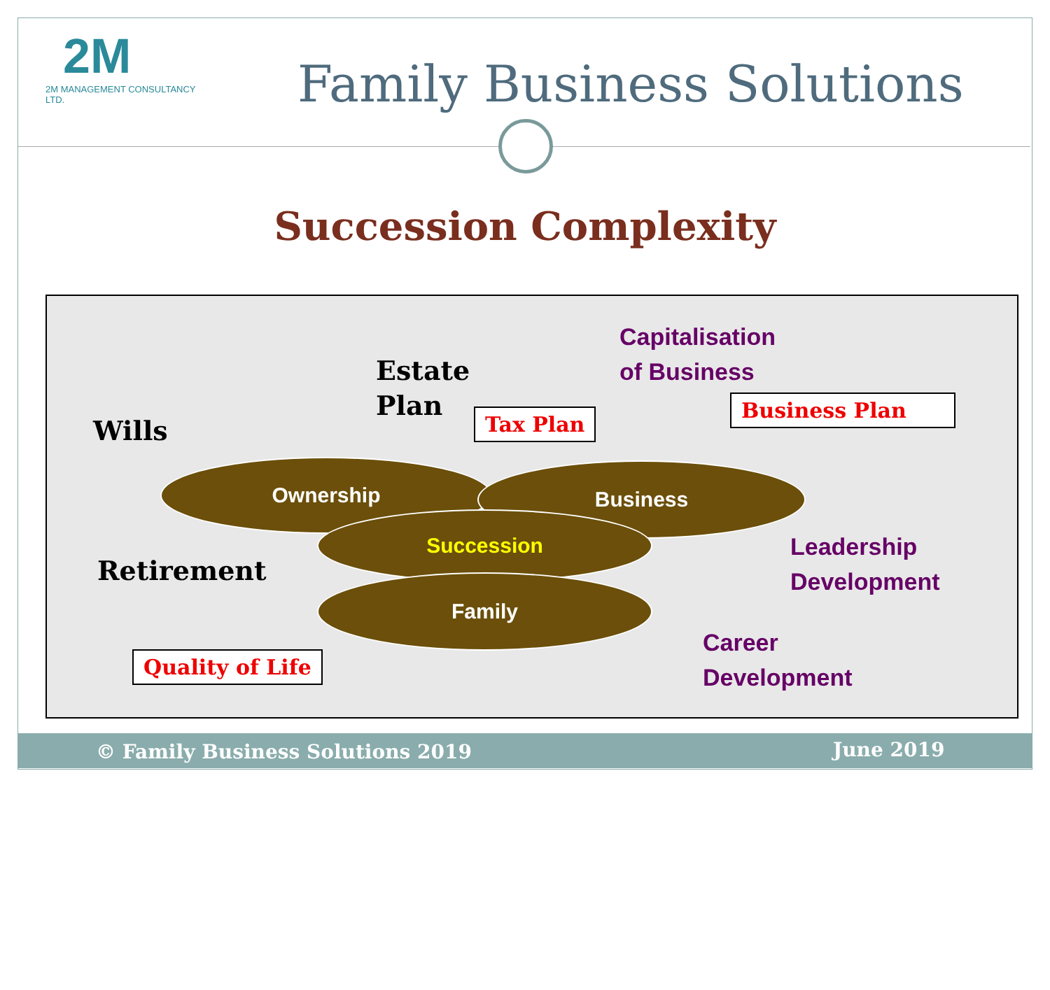2M
2M MANAGEMENT CONSULTANCY LTD.
Family Business Solutions
Succession Complexity
Estate
Plan
Capitalisation
of Business
Wills Tax Plan
Business Plan
Ownership Business
Succession
Family
Retirement
Leadership
Development
Career
Development
Quality of Life
© Family Business Solutions 2019 June 2019